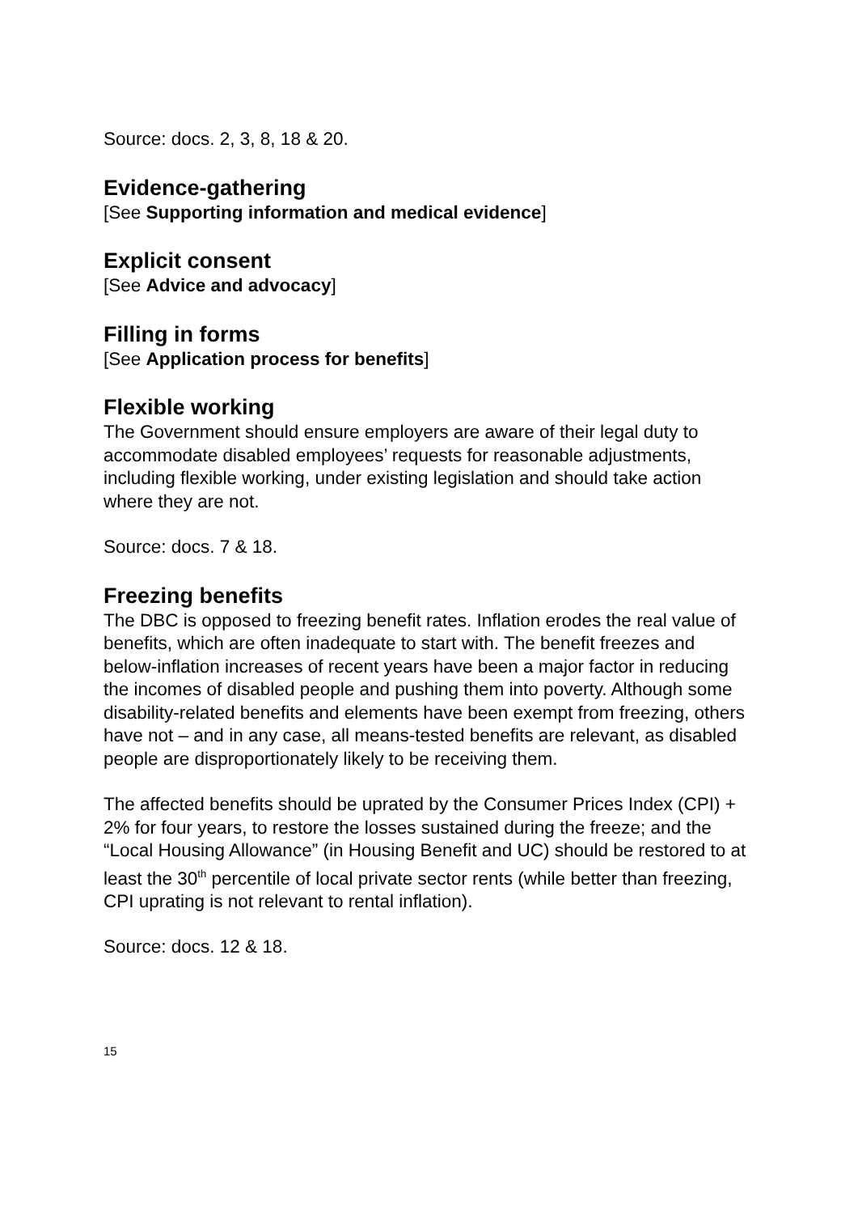Source: docs. 2, 3, 8, 18 & 20.
Evidence-gathering
[See Supporting information and medical evidence]
Explicit consent
[See Advice and advocacy]
Filling in forms
[See Application process for benefits]
Flexible working
The Government should ensure employers are aware of their legal duty to accommodate disabled employees’ requests for reasonable adjustments, including flexible working, under existing legislation and should take action where they are not.
Source: docs. 7 & 18.
Freezing benefits
The DBC is opposed to freezing benefit rates. Inflation erodes the real value of benefits, which are often inadequate to start with. The benefit freezes and below-inflation increases of recent years have been a major factor in reducing the incomes of disabled people and pushing them into poverty. Although some disability-related benefits and elements have been exempt from freezing, others have not – and in any case, all means-tested benefits are relevant, as disabled people are disproportionately likely to be receiving them.
The affected benefits should be uprated by the Consumer Prices Index (CPI) + 2% for four years, to restore the losses sustained during the freeze; and the “Local Housing Allowance” (in Housing Benefit and UC) should be restored to at least the 30<sup>th</sup> percentile of local private sector rents (while better than freezing, CPI uprating is not relevant to rental inflation).
Source: docs. 12 & 18.
15